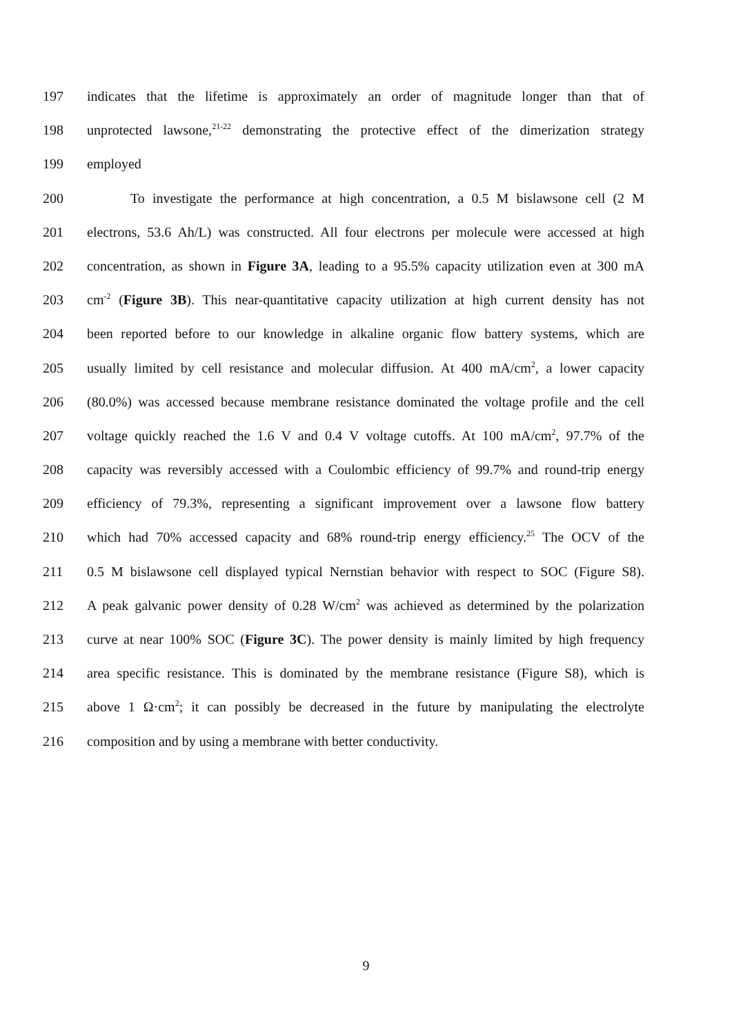197 indicates that the lifetime is approximately an order of magnitude longer than that of
198 unprotected lawsone,<sup>21-22</sup> demonstrating the protective effect of the dimerization strategy
199 employed
200 To investigate the performance at high concentration, a 0.5 M bislawsone cell (2 M
201 electrons, 53.6 Ah/L) was constructed. All four electrons per molecule were accessed at high
202 concentration, as shown in Figure 3A, leading to a 95.5% capacity utilization even at 300 mA
203 cm<sup>-2</sup> (Figure 3B). This near-quantitative capacity utilization at high current density has not
204 been reported before to our knowledge in alkaline organic flow battery systems, which are
205 usually limited by cell resistance and molecular diffusion. At 400 mA/cm<sup>2</sup>, a lower capacity
206 (80.0%) was accessed because membrane resistance dominated the voltage profile and the cell
207 voltage quickly reached the 1.6 V and 0.4 V voltage cutoffs. At 100 mA/cm<sup>2</sup>, 97.7% of the
208 capacity was reversibly accessed with a Coulombic efficiency of 99.7% and round-trip energy
209 efficiency of 79.3%, representing a significant improvement over a lawsone flow battery
210 which had 70% accessed capacity and 68% round-trip energy efficiency.<sup>25</sup> The OCV of the
211 0.5 M bislawsone cell displayed typical Nernstian behavior with respect to SOC (Figure S8).
212 A peak galvanic power density of 0.28 W/cm<sup>2</sup> was achieved as determined by the polarization
213 curve at near 100% SOC (Figure 3C). The power density is mainly limited by high frequency
214 area specific resistance. This is dominated by the membrane resistance (Figure S8), which is
215 above 1 Ω·cm<sup>2</sup>; it can possibly be decreased in the future by manipulating the electrolyte
216 composition and by using a membrane with better conductivity.
9